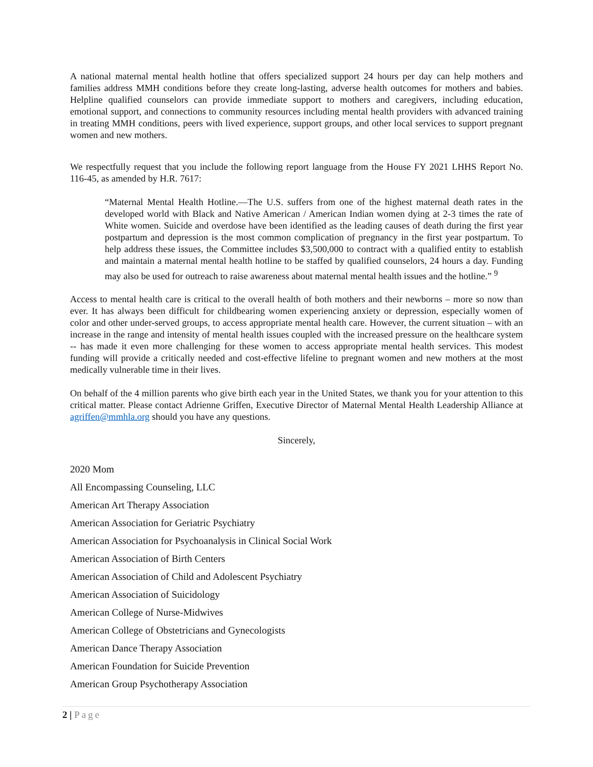A national maternal mental health hotline that offers specialized support 24 hours per day can help mothers and families address MMH conditions before they create long-lasting, adverse health outcomes for mothers and babies. Helpline qualified counselors can provide immediate support to mothers and caregivers, including education, emotional support, and connections to community resources including mental health providers with advanced training in treating MMH conditions, peers with lived experience, support groups, and other local services to support pregnant women and new mothers.
We respectfully request that you include the following report language from the House FY 2021 LHHS Report No. 116-45, as amended by H.R. 7617:
“Maternal Mental Health Hotline.—The U.S. suffers from one of the highest maternal death rates in the developed world with Black and Native American / American Indian women dying at 2-3 times the rate of White women. Suicide and overdose have been identified as the leading causes of death during the first year postpartum and depression is the most common complication of pregnancy in the first year postpartum. To help address these issues, the Committee includes $3,500,000 to contract with a qualified entity to establish and maintain a maternal mental health hotline to be staffed by qualified counselors, 24 hours a day. Funding may also be used for outreach to raise awareness about maternal mental health issues and the hotline.” <sup>9</sup>
Access to mental health care is critical to the overall health of both mothers and their newborns – more so now than ever. It has always been difficult for childbearing women experiencing anxiety or depression, especially women of color and other under-served groups, to access appropriate mental health care. However, the current situation – with an increase in the range and intensity of mental health issues coupled with the increased pressure on the healthcare system -- has made it even more challenging for these women to access appropriate mental health services. This modest funding will provide a critically needed and cost-effective lifeline to pregnant women and new mothers at the most medically vulnerable time in their lives.
On behalf of the 4 million parents who give birth each year in the United States, we thank you for your attention to this critical matter. Please contact Adrienne Griffen, Executive Director of Maternal Mental Health Leadership Alliance at agriffen@mmhla.org should you have any questions.
Sincerely,
2020 Mom
All Encompassing Counseling, LLC
American Art Therapy Association
American Association for Geriatric Psychiatry
American Association for Psychoanalysis in Clinical Social Work
American Association of Birth Centers
American Association of Child and Adolescent Psychiatry
American Association of Suicidology
American College of Nurse-Midwives
American College of Obstetricians and Gynecologists
American Dance Therapy Association
American Foundation for Suicide Prevention
American Group Psychotherapy Association
2 | Page